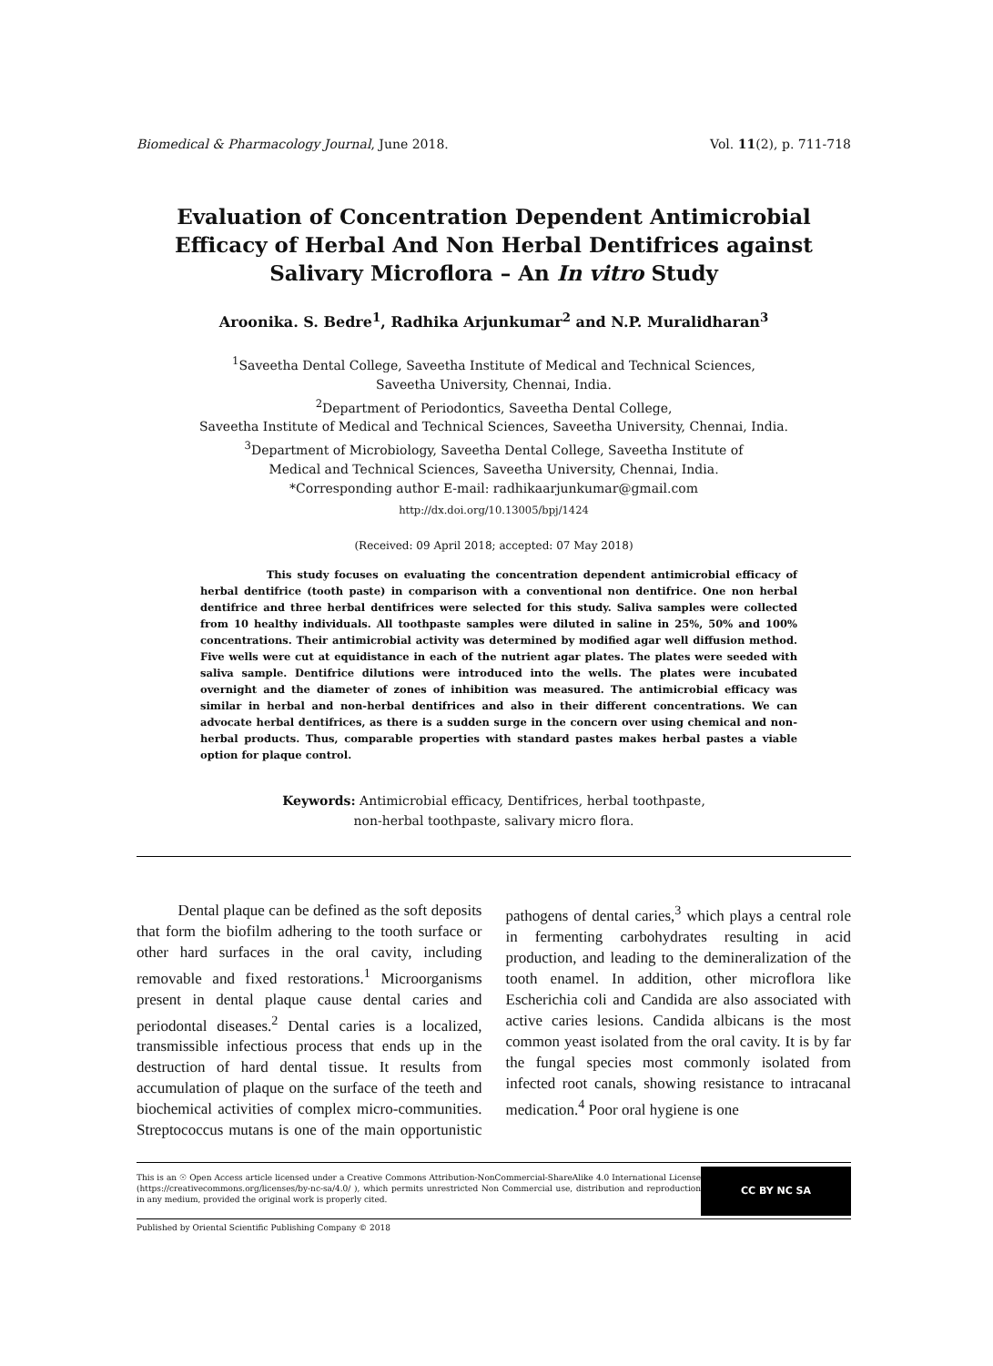Biomedical & Pharmacology Journal, June 2018. Vol. 11(2), p. 711-718
Evaluation of Concentration Dependent Antimicrobial Efficacy of Herbal And Non Herbal Dentifrices against Salivary Microflora – An In vitro Study
Aroonika. S. Bedre<sup>1</sup>, Radhika Arjunkumar<sup>2</sup> and N.P. Muralidharan<sup>3</sup>
<sup>1</sup> Saveetha Dental College, Saveetha Institute of Medical and Technical Sciences,
Saveetha University, Chennai, India.
<sup>2</sup> Department of Periodontics, Saveetha Dental College,
Saveetha Institute of Medical and Technical Sciences, Saveetha University, Chennai, India.
<sup>3</sup> Department of Microbiology, Saveetha Dental College, Saveetha Institute of
Medical and Technical Sciences, Saveetha University, Chennai, India.
*Corresponding author E-mail: radhikaarjunkumar@gmail.com
http://dx.doi.org/10.13005/bpj/1424
(Received: 09 April 2018; accepted: 07 May 2018)
This study focuses on evaluating the concentration dependent antimicrobial efficacy of herbal dentifrice (tooth paste) in comparison with a conventional non dentifrice. One non herbal dentifrice and three herbal dentifrices were selected for this study. Saliva samples were collected from 10 healthy individuals. All toothpaste samples were diluted in saline in 25%, 50% and 100% concentrations. Their antimicrobial activity was determined by modified agar well diffusion method. Five wells were cut at equidistance in each of the nutrient agar plates. The plates were seeded with saliva sample. Dentifrice dilutions were introduced into the wells. The plates were incubated overnight and the diameter of zones of inhibition was measured. The antimicrobial efficacy was similar in herbal and non-herbal dentifrices and also in their different concentrations. We can advocate herbal dentifrices, as there is a sudden surge in the concern over using chemical and non-herbal products. Thus, comparable properties with standard pastes makes herbal pastes a viable option for plaque control.
Keywords: Antimicrobial efficacy, Dentifrices, herbal toothpaste,
non-herbal toothpaste, salivary micro flora.
Dental plaque can be defined as the soft deposits that form the biofilm adhering to the tooth surface or other hard surfaces in the oral cavity, including removable and fixed restorations.<sup>1</sup> Microorganisms present in dental plaque cause dental caries and periodontal diseases.<sup>2</sup> Dental caries is a localized, transmissible infectious process that ends up in the destruction of hard dental tissue. It results from accumulation of plaque on the surface of the teeth and biochemical activities of complex micro-communities. Streptococcus mutans is one of the main opportunistic pathogens of dental caries,<sup>3</sup> which plays a central role in fermenting carbohydrates resulting in acid production, and leading to the demineralization of the tooth enamel. In addition, other microflora like Escherichia coli and Candida are also associated with active caries lesions. Candida albicans is the most common yeast isolated from the oral cavity. It is by far the fungal species most commonly isolated from infected root canals, showing resistance to intracanal medication.<sup>4</sup> Poor oral hygiene is one
This is an ☉ Open Access article licensed under a Creative Commons Attribution-NonCommercial-ShareAlike 4.0 International License (https://creativecommons.org/licenses/by-nc-sa/4.0/ ), which permits unrestricted Non Commercial use, distribution and reproduction in any medium, provided the original work is properly cited.
CC BY NC SA
Published by Oriental Scientific Publishing Company © 2018